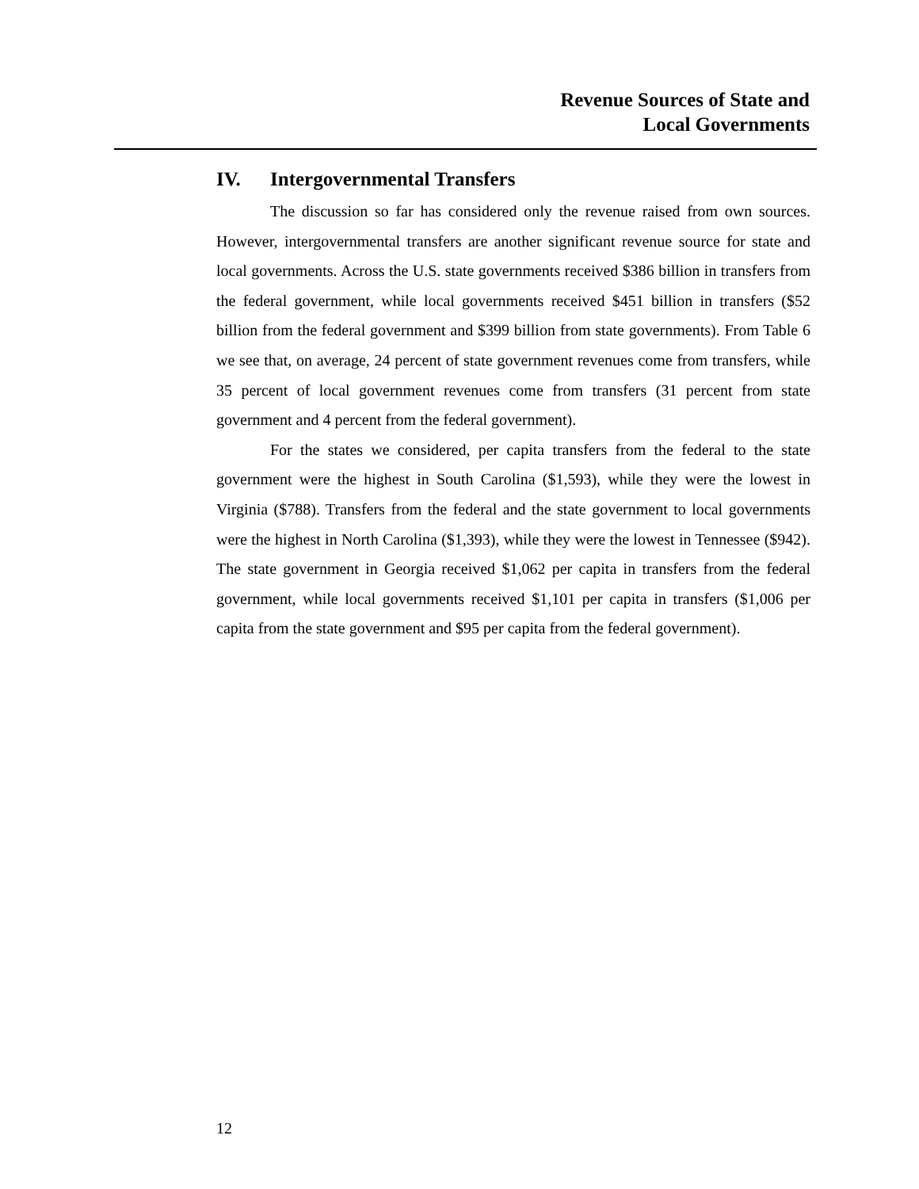Revenue Sources of State and
Local Governments
IV. Intergovernmental Transfers
The discussion so far has considered only the revenue raised from own sources. However, intergovernmental transfers are another significant revenue source for state and local governments. Across the U.S. state governments received $386 billion in transfers from the federal government, while local governments received $451 billion in transfers ($52 billion from the federal government and $399 billion from state governments). From Table 6 we see that, on average, 24 percent of state government revenues come from transfers, while 35 percent of local government revenues come from transfers (31 percent from state government and 4 percent from the federal government).
For the states we considered, per capita transfers from the federal to the state government were the highest in South Carolina ($1,593), while they were the lowest in Virginia ($788). Transfers from the federal and the state government to local governments were the highest in North Carolina ($1,393), while they were the lowest in Tennessee ($942). The state government in Georgia received $1,062 per capita in transfers from the federal government, while local governments received $1,101 per capita in transfers ($1,006 per capita from the state government and $95 per capita from the federal government).
12